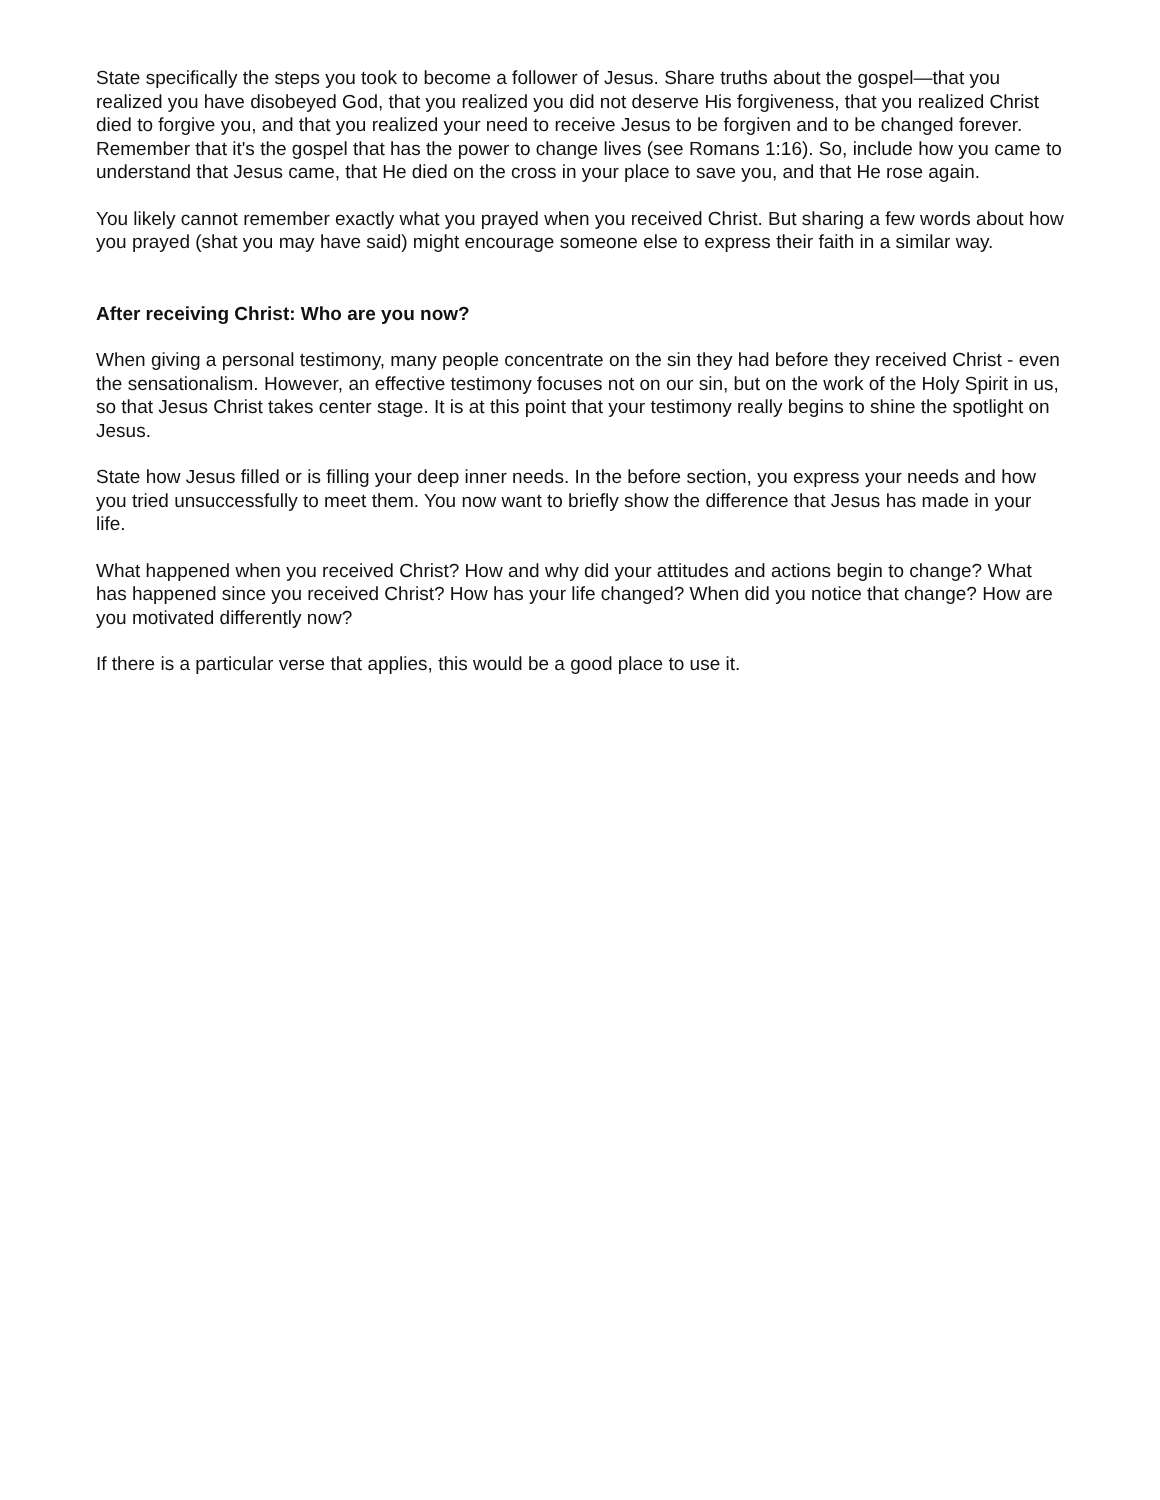State specifically the steps you took to become a follower of Jesus. Share truths about the gospel—that you realized you have disobeyed God, that you realized you did not deserve His forgiveness, that you realized Christ died to forgive you, and that you realized your need to receive Jesus to be forgiven and to be changed forever. Remember that it's the gospel that has the power to change lives (see Romans 1:16). So, include how you came to understand that Jesus came, that He died on the cross in your place to save you, and that He rose again.
You likely cannot remember exactly what you prayed when you received Christ. But sharing a few words about how you prayed (shat you may have said) might encourage someone else to express their faith in a similar way.
After receiving Christ: Who are you now?
When giving a personal testimony, many people concentrate on the sin they had before they received Christ - even the sensationalism. However, an effective testimony focuses not on our sin, but on the work of the Holy Spirit in us, so that Jesus Christ takes center stage. It is at this point that your testimony really begins to shine the spotlight on Jesus.
State how Jesus filled or is filling your deep inner needs. In the before section, you express your needs and how you tried unsuccessfully to meet them. You now want to briefly show the difference that Jesus has made in your life.
What happened when you received Christ? How and why did your attitudes and actions begin to change? What has happened since you received Christ? How has your life changed? When did you notice that change? How are you motivated differently now?
If there is a particular verse that applies, this would be a good place to use it.